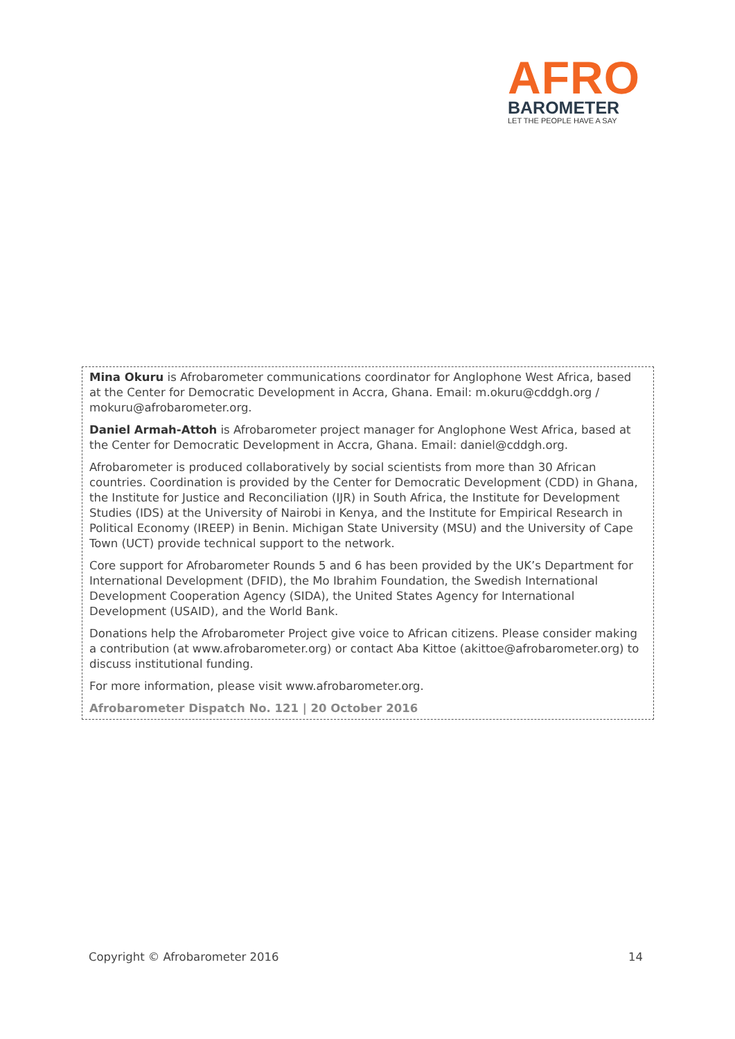AFRO
BAROMETER
LET THE PEOPLE HAVE A SAY
Mina Okuru is Afrobarometer communications coordinator for Anglophone West Africa, based at the Center for Democratic Development in Accra, Ghana. Email: m.okuru@cddgh.org / mokuru@afrobarometer.org.
Daniel Armah-Attoh is Afrobarometer project manager for Anglophone West Africa, based at the Center for Democratic Development in Accra, Ghana. Email: daniel@cddgh.org.
Afrobarometer is produced collaboratively by social scientists from more than 30 African countries. Coordination is provided by the Center for Democratic Development (CDD) in Ghana, the Institute for Justice and Reconciliation (IJR) in South Africa, the Institute for Development Studies (IDS) at the University of Nairobi in Kenya, and the Institute for Empirical Research in Political Economy (IREEP) in Benin. Michigan State University (MSU) and the University of Cape Town (UCT) provide technical support to the network.
Core support for Afrobarometer Rounds 5 and 6 has been provided by the UK’s Department for International Development (DFID), the Mo Ibrahim Foundation, the Swedish International Development Cooperation Agency (SIDA), the United States Agency for International Development (USAID), and the World Bank.
Donations help the Afrobarometer Project give voice to African citizens. Please consider making a contribution (at www.afrobarometer.org) or contact Aba Kittoe (akittoe@afrobarometer.org) to discuss institutional funding.
For more information, please visit www.afrobarometer.org.
Afrobarometer Dispatch No. 121 | 20 October 2016
Copyright © Afrobarometer 2016 14